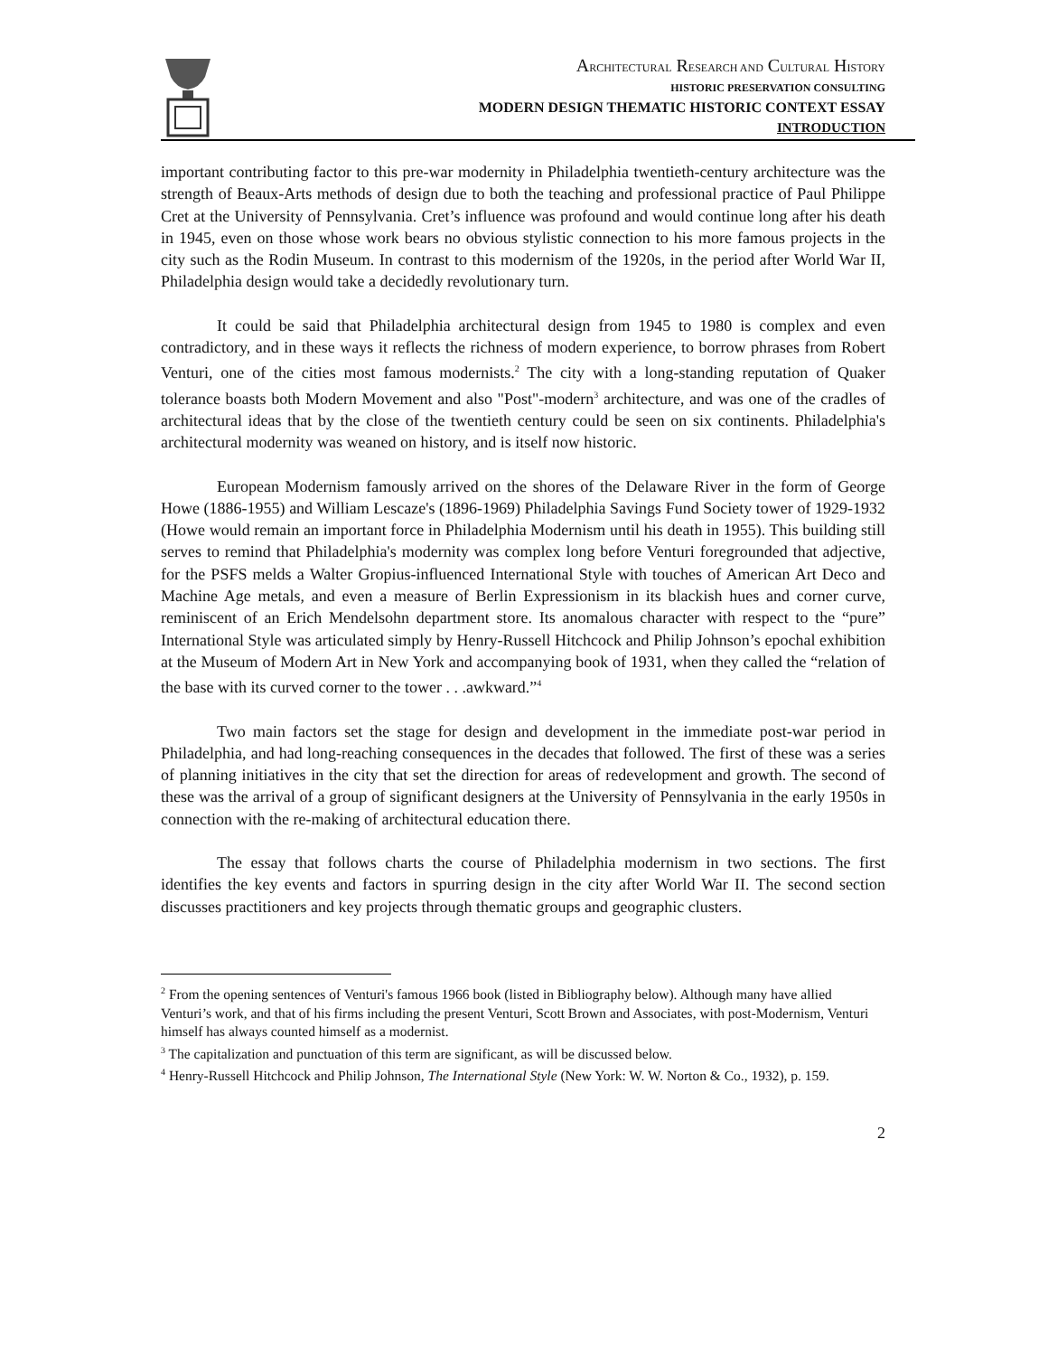ARCHITECTURAL RESEARCH AND CULTURAL HISTORY
HISTORIC PRESERVATION CONSULTING
MODERN DESIGN THEMATIC HISTORIC CONTEXT ESSAY
INTRODUCTION
important contributing factor to this pre-war modernity in Philadelphia twentieth-century architecture was the strength of Beaux-Arts methods of design due to both the teaching and professional practice of Paul Philippe Cret at the University of Pennsylvania. Cret’s influence was profound and would continue long after his death in 1945, even on those whose work bears no obvious stylistic connection to his more famous projects in the city such as the Rodin Museum. In contrast to this modernism of the 1920s, in the period after World War II, Philadelphia design would take a decidedly revolutionary turn.
It could be said that Philadelphia architectural design from 1945 to 1980 is complex and even contradictory, and in these ways it reflects the richness of modern experience, to borrow phrases from Robert Venturi, one of the cities most famous modernists.<sup>2</sup> The city with a long-standing reputation of Quaker tolerance boasts both Modern Movement and also "Post"-modern<sup>3</sup> architecture, and was one of the cradles of architectural ideas that by the close of the twentieth century could be seen on six continents. Philadelphia's architectural modernity was weaned on history, and is itself now historic.
European Modernism famously arrived on the shores of the Delaware River in the form of George Howe (1886-1955) and William Lescaze's (1896-1969) Philadelphia Savings Fund Society tower of 1929-1932 (Howe would remain an important force in Philadelphia Modernism until his death in 1955). This building still serves to remind that Philadelphia's modernity was complex long before Venturi foregrounded that adjective, for the PSFS melds a Walter Gropius-influenced International Style with touches of American Art Deco and Machine Age metals, and even a measure of Berlin Expressionism in its blackish hues and corner curve, reminiscent of an Erich Mendelsohn department store. Its anomalous character with respect to the “pure” International Style was articulated simply by Henry-Russell Hitchcock and Philip Johnson’s epochal exhibition at the Museum of Modern Art in New York and accompanying book of 1931, when they called the “relation of the base with its curved corner to the tower . . .awkward.”<sup>4</sup>
Two main factors set the stage for design and development in the immediate post-war period in Philadelphia, and had long-reaching consequences in the decades that followed. The first of these was a series of planning initiatives in the city that set the direction for areas of redevelopment and growth. The second of these was the arrival of a group of significant designers at the University of Pennsylvania in the early 1950s in connection with the re-making of architectural education there.
The essay that follows charts the course of Philadelphia modernism in two sections. The first identifies the key events and factors in spurring design in the city after World War II. The second section discusses practitioners and key projects through thematic groups and geographic clusters.
<sup>2</sup> From the opening sentences of Venturi's famous 1966 book (listed in Bibliography below). Although many have allied Venturi’s work, and that of his firms including the present Venturi, Scott Brown and Associates, with post-Modernism, Venturi himself has always counted himself as a modernist.
<sup>3</sup> The capitalization and punctuation of this term are significant, as will be discussed below.
<sup>4</sup> Henry-Russell Hitchcock and Philip Johnson, The International Style (New York: W. W. Norton & Co., 1932), p. 159.
2